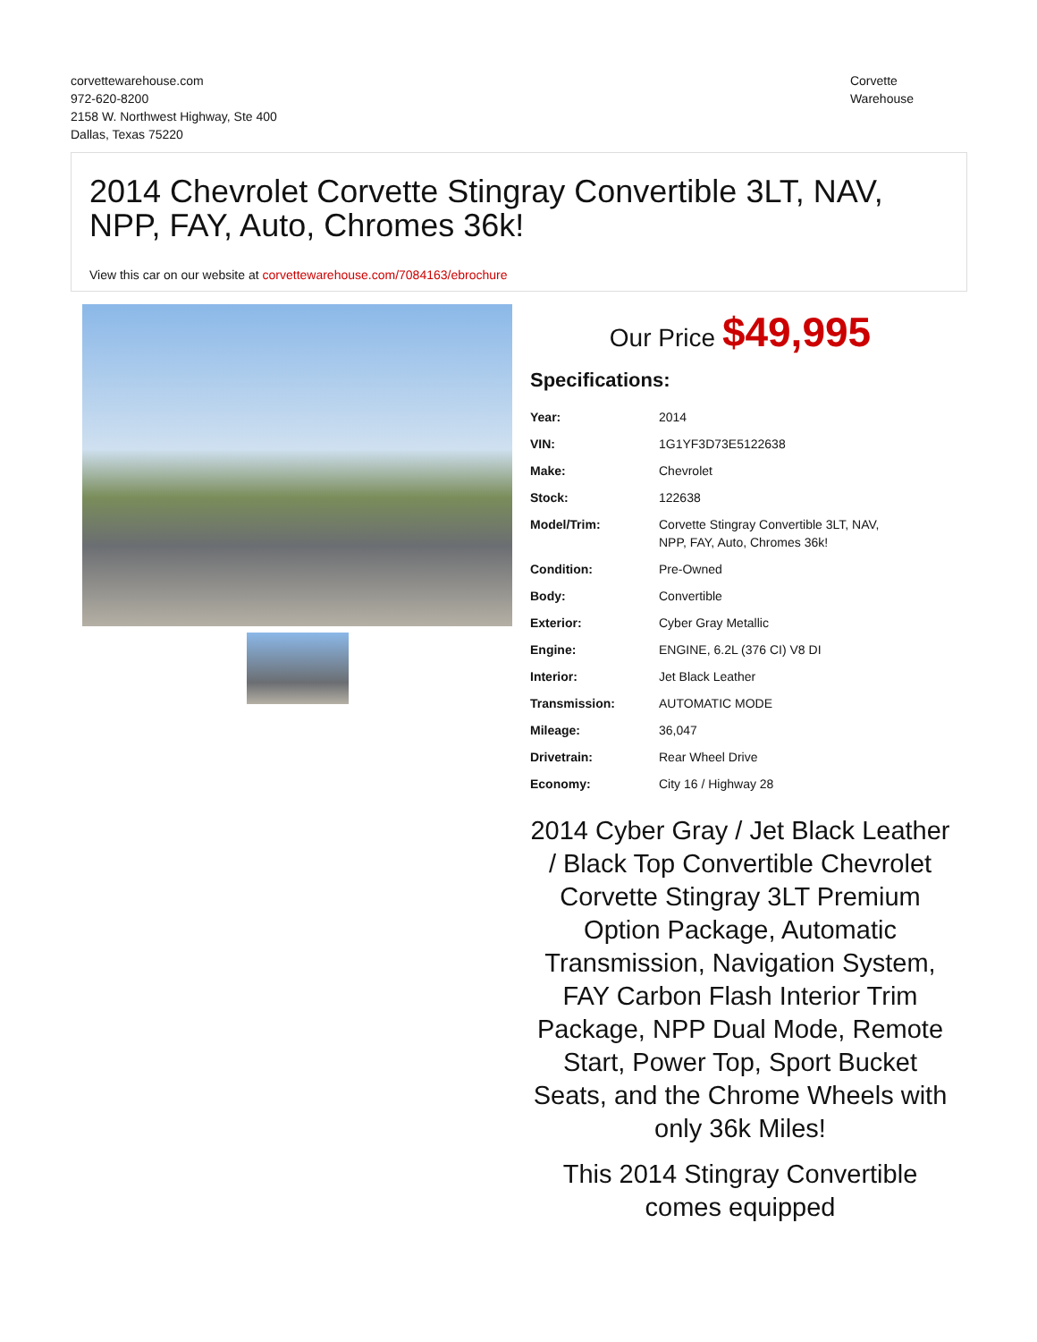corvettewarehouse.com
972-620-8200
2158 W. Northwest Highway, Ste 400
Dallas, Texas 75220
Corvette
Warehouse
2014 Chevrolet Corvette Stingray Convertible 3LT, NAV, NPP, FAY, Auto, Chromes 36k!
View this car on our website at corvettewarehouse.com/7084163/ebrochure
Our Price $49,995
Specifications:
| Year: | 2014 |
| VIN: | 1G1YF3D73E5122638 |
| Make: | Chevrolet |
| Stock: | 122638 |
| Model/Trim: | Corvette Stingray Convertible 3LT, NAV, NPP, FAY, Auto, Chromes 36k! |
| Condition: | Pre-Owned |
| Body: | Convertible |
| Exterior: | Cyber Gray Metallic |
| Engine: | ENGINE, 6.2L (376 CI) V8 DI |
| Interior: | Jet Black Leather |
| Transmission: | AUTOMATIC MODE |
| Mileage: | 36,047 |
| Drivetrain: | Rear Wheel Drive |
| Economy: | City 16 / Highway 28 |
2014 Cyber Gray / Jet Black Leather / Black Top Convertible Chevrolet Corvette Stingray 3LT Premium Option Package, Automatic Transmission, Navigation System, FAY Carbon Flash Interior Trim Package, NPP Dual Mode, Remote Start, Power Top, Sport Bucket Seats, and the Chrome Wheels with only 36k Miles!
This 2014 Stingray Convertible comes equipped